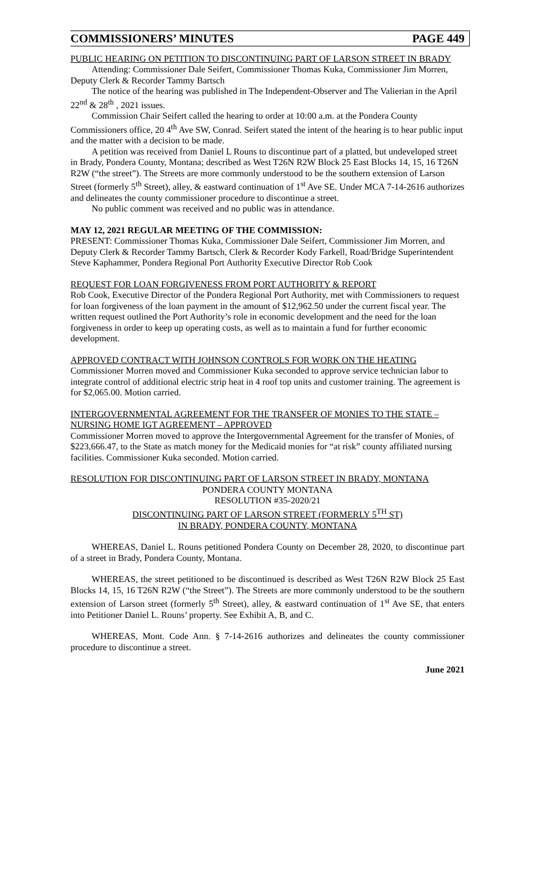COMMISSIONERS’ MINUTES PAGE 449
PUBLIC HEARING ON PETITION TO DISCONTINUING PART OF LARSON STREET IN BRADY
Attending: Commissioner Dale Seifert, Commissioner Thomas Kuka, Commissioner Jim Morren, Deputy Clerk & Recorder Tammy Bartsch
The notice of the hearing was published in The Independent-Observer and The Valierian in the April 22<sup>nd</sup> & 28<sup>th</sup> , 2021 issues.
Commission Chair Seifert called the hearing to order at 10:00 a.m. at the Pondera County Commissioners office, 20 4<sup>th</sup> Ave SW, Conrad. Seifert stated the intent of the hearing is to hear public input and the matter with a decision to be made.
A petition was received from Daniel L Rouns to discontinue part of a platted, but undeveloped street in Brady, Pondera County, Montana; described as West T26N R2W Block 25 East Blocks 14, 15, 16 T26N R2W (“the street”). The Streets are more commonly understood to be the southern extension of Larson Street (formerly 5<sup>th</sup> Street), alley, & eastward continuation of 1<sup>st</sup> Ave SE. Under MCA 7-14-2616 authorizes and delineates the county commissioner procedure to discontinue a street.
No public comment was received and no public was in attendance.
MAY 12, 2021 REGULAR MEETING OF THE COMMISSION:
PRESENT: Commissioner Thomas Kuka, Commissioner Dale Seifert, Commissioner Jim Morren, and Deputy Clerk & Recorder Tammy Bartsch, Clerk & Recorder Kody Farkell, Road/Bridge Superintendent Steve Kaphammer, Pondera Regional Port Authority Executive Director Rob Cook
REQUEST FOR LOAN FORGIVENESS FROM PORT AUTHORITY & REPORT
Rob Cook, Executive Director of the Pondera Regional Port Authority, met with Commissioners to request for loan forgiveness of the loan payment in the amount of $12,962.50 under the current fiscal year. The written request outlined the Port Authority’s role in economic development and the need for the loan forgiveness in order to keep up operating costs, as well as to maintain a fund for further economic development.
APPROVED CONTRACT WITH JOHNSON CONTROLS FOR WORK ON THE HEATING
Commissioner Morren moved and Commissioner Kuka seconded to approve service technician labor to integrate control of additional electric strip heat in 4 roof top units and customer training. The agreement is for $2,065.00. Motion carried.
INTERGOVERNMENTAL AGREEMENT FOR THE TRANSFER OF MONIES TO THE STATE – NURSING HOME IGT AGREEMENT – APPROVED
Commissioner Morren moved to approve the Intergovernmental Agreement for the transfer of Monies, of $223,666.47, to the State as match money for the Medicaid monies for “at risk” county affiliated nursing facilities. Commissioner Kuka seconded. Motion carried.
RESOLUTION FOR DISCONTINUING PART OF LARSON STREET IN BRADY, MONTANA
PONDERA COUNTY MONTANA
RESOLUTION #35-2020/21
DISCONTINUING PART OF LARSON STREET (FORMERLY 5<sup>TH</sup> ST)
IN BRADY, PONDERA COUNTY, MONTANA
WHEREAS, Daniel L. Rouns petitioned Pondera County on December 28, 2020, to discontinue part of a street in Brady, Pondera County, Montana.
WHEREAS, the street petitioned to be discontinued is described as West T26N R2W Block 25 East Blocks 14, 15, 16 T26N R2W (“the Street”). The Streets are more commonly understood to be the southern extension of Larson street (formerly 5<sup>th</sup> Street), alley, & eastward continuation of 1<sup>st</sup> Ave SE, that enters into Petitioner Daniel L. Rouns’ property. See Exhibit A, B, and C.
WHEREAS, Mont. Code Ann. § 7-14-2616 authorizes and delineates the county commissioner procedure to discontinue a street.
June 2021